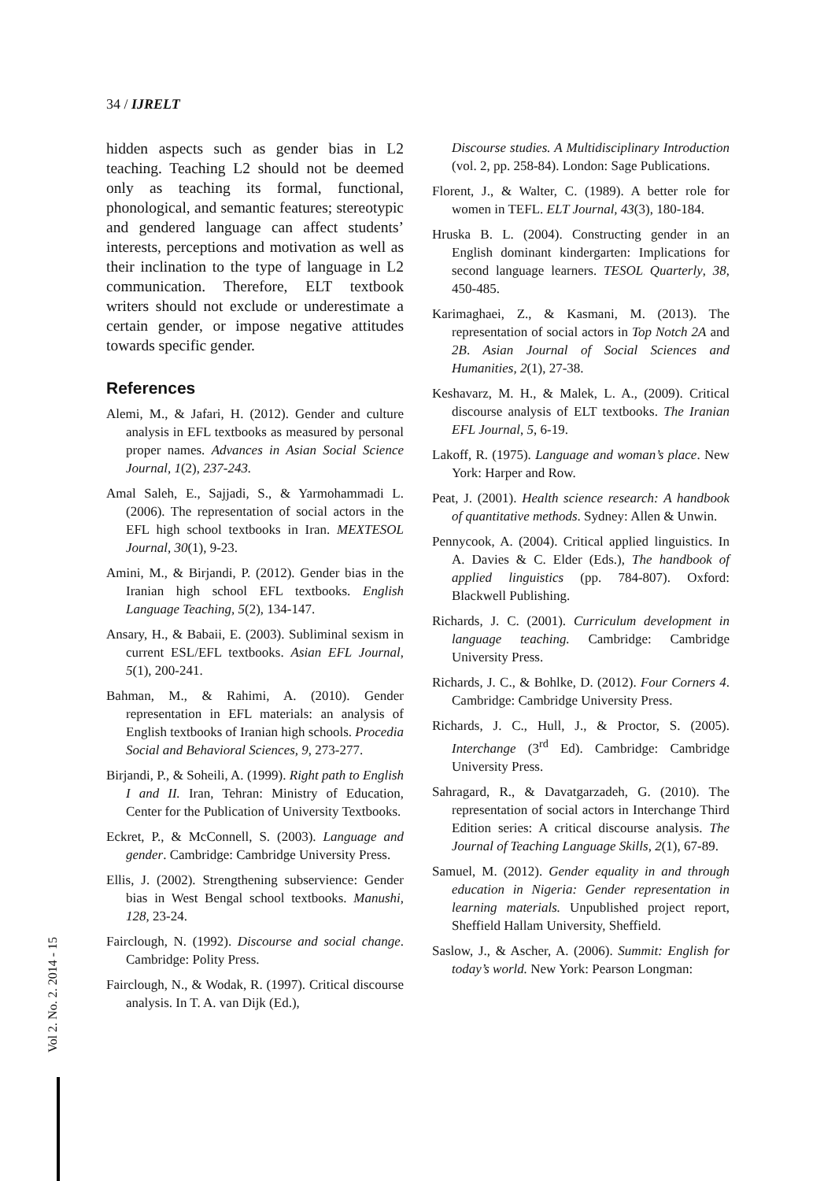34 / IJRELT
hidden aspects such as gender bias in L2 teaching. Teaching L2 should not be deemed only as teaching its formal, functional, phonological, and semantic features; stereotypic and gendered language can affect students’ interests, perceptions and motivation as well as their inclination to the type of language in L2 communication. Therefore, ELT textbook writers should not exclude or underestimate a certain gender, or impose negative attitudes towards specific gender.
References
Alemi, M., & Jafari, H. (2012). Gender and culture analysis in EFL textbooks as measured by personal proper names. Advances in Asian Social Science Journal, 1(2), 237-243.
Amal Saleh, E., Sajjadi, S., & Yarmohammadi L. (2006). The representation of social actors in the EFL high school textbooks in Iran. MEXTESOL Journal, 30(1), 9-23.
Amini, M., & Birjandi, P. (2012). Gender bias in the Iranian high school EFL textbooks. English Language Teaching, 5(2), 134-147.
Ansary, H., & Babaii, E. (2003). Subliminal sexism in current ESL/EFL textbooks. Asian EFL Journal, 5(1), 200-241.
Bahman, M., & Rahimi, A. (2010). Gender representation in EFL materials: an analysis of English textbooks of Iranian high schools. Procedia Social and Behavioral Sciences, 9, 273-277.
Birjandi, P., & Soheili, A. (1999). Right path to English I and II. Iran, Tehran: Ministry of Education, Center for the Publication of University Textbooks.
Eckret, P., & McConnell, S. (2003). Language and gender. Cambridge: Cambridge University Press.
Ellis, J. (2002). Strengthening subservience: Gender bias in West Bengal school textbooks. Manushi, 128, 23-24.
Fairclough, N. (1992). Discourse and social change. Cambridge: Polity Press.
Fairclough, N., & Wodak, R. (1997). Critical discourse analysis. In T. A. van Dijk (Ed.),
Discourse studies. A Multidisciplinary Introduction (vol. 2, pp. 258-84). London: Sage Publications.
Florent, J., & Walter, C. (1989). A better role for women in TEFL. ELT Journal, 43(3), 180-184.
Hruska B. L. (2004). Constructing gender in an English dominant kindergarten: Implications for second language learners. TESOL Quarterly, 38, 450-485.
Karimaghaei, Z., & Kasmani, M. (2013). The representation of social actors in Top Notch 2A and 2B. Asian Journal of Social Sciences and Humanities, 2(1), 27-38.
Keshavarz, M. H., & Malek, L. A., (2009). Critical discourse analysis of ELT textbooks. The Iranian EFL Journal, 5, 6-19.
Lakoff, R. (1975). Language and woman’s place. New York: Harper and Row.
Peat, J. (2001). Health science research: A handbook of quantitative methods. Sydney: Allen & Unwin.
Pennycook, A. (2004). Critical applied linguistics. In A. Davies & C. Elder (Eds.), The handbook of applied linguistics (pp. 784-807). Oxford: Blackwell Publishing.
Richards, J. C. (2001). Curriculum development in language teaching. Cambridge: Cambridge University Press.
Richards, J. C., & Bohlke, D. (2012). Four Corners 4. Cambridge: Cambridge University Press.
Richards, J. C., Hull, J., & Proctor, S. (2005). Interchange (3<sup>rd</sup> Ed). Cambridge: Cambridge University Press.
Sahragard, R., & Davatgarzadeh, G. (2010). The representation of social actors in Interchange Third Edition series: A critical discourse analysis. The Journal of Teaching Language Skills, 2(1), 67-89.
Samuel, M. (2012). Gender equality in and through education in Nigeria: Gender representation in learning materials. Unpublished project report, Sheffield Hallam University, Sheffield.
Saslow, J., & Ascher, A. (2006). Summit: English for today’s world. New York: Pearson Longman:
Vol 2. No. 2. 2014 - 15